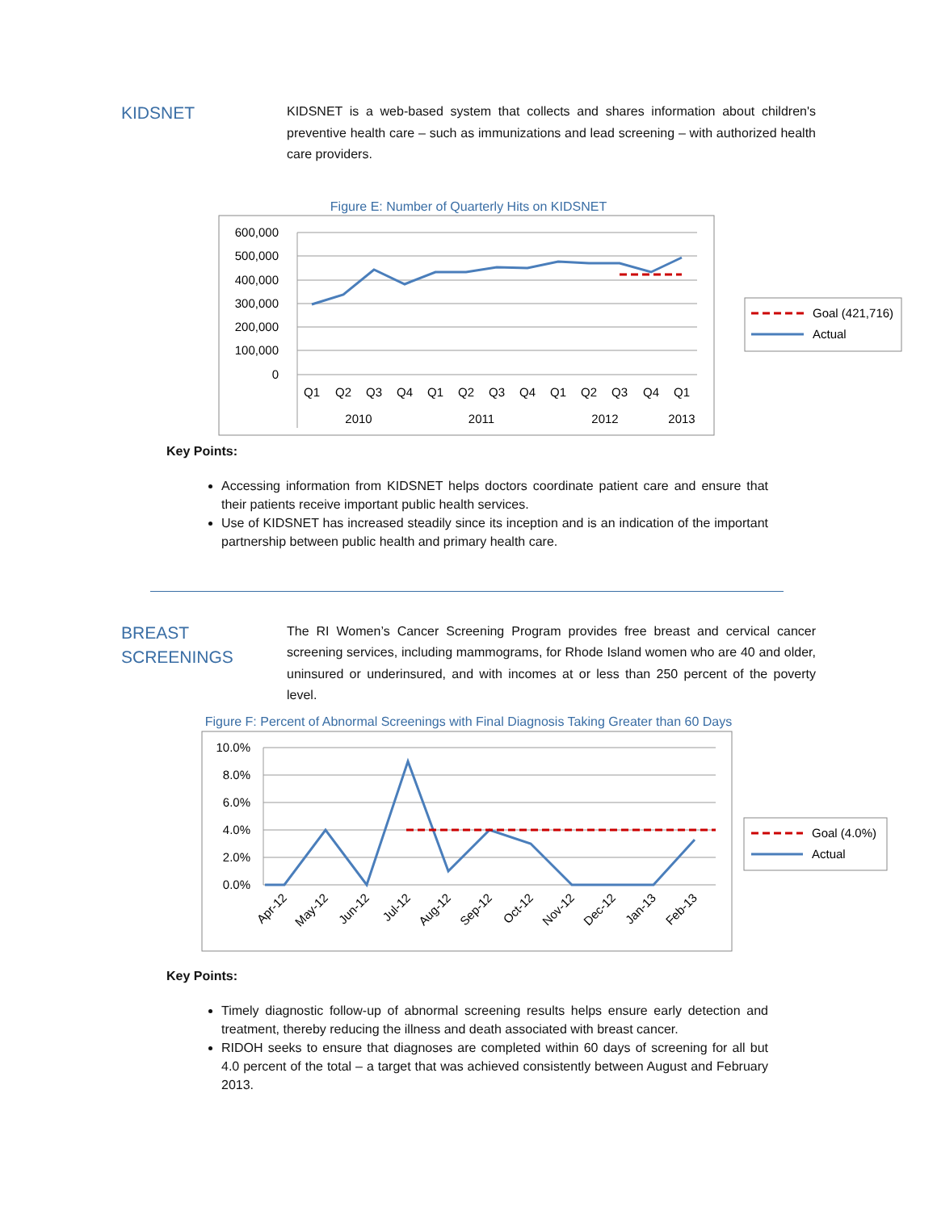KIDSNET
KIDSNET is a web-based system that collects and shares information about children's preventive health care – such as immunizations and lead screening – with authorized health care providers.
Figure E: Number of Quarterly Hits on KIDSNET
600,000
500,000
400,000
300,000
200,000
100,000
0
Q1
Q2
Q3
Q4
Q1
Q2
Q3
Q4
Q1
Q2
Q3
Q4
Q1
2010
2011
2012
2013
Goal (421,716)
Actual
Key Points:
Accessing information from KIDSNET helps doctors coordinate patient care and ensure that their patients receive important public health services.
Use of KIDSNET has increased steadily since its inception and is an indication of the important partnership between public health and primary health care.
BREAST SCREENINGS
The RI Women’s Cancer Screening Program provides free breast and cervical cancer screening services, including mammograms, for Rhode Island women who are 40 and older, uninsured or underinsured, and with incomes at or less than 250 percent of the poverty level.
Figure F: Percent of Abnormal Screenings with Final Diagnosis Taking Greater than 60 Days
10.0%
8.0%
6.0%
4.0%
2.0%
0.0%
Apr-12
May-12
Jun-12
Jul-12
Aug-12
Sep-12
Oct-12
Nov-12
Dec-12
Jan-13
Feb-13
Goal (4.0%)
Actual
Key Points:
Timely diagnostic follow-up of abnormal screening results helps ensure early detection and treatment, thereby reducing the illness and death associated with breast cancer.
RIDOH seeks to ensure that diagnoses are completed within 60 days of screening for all but 4.0 percent of the total – a target that was achieved consistently between August and February 2013.